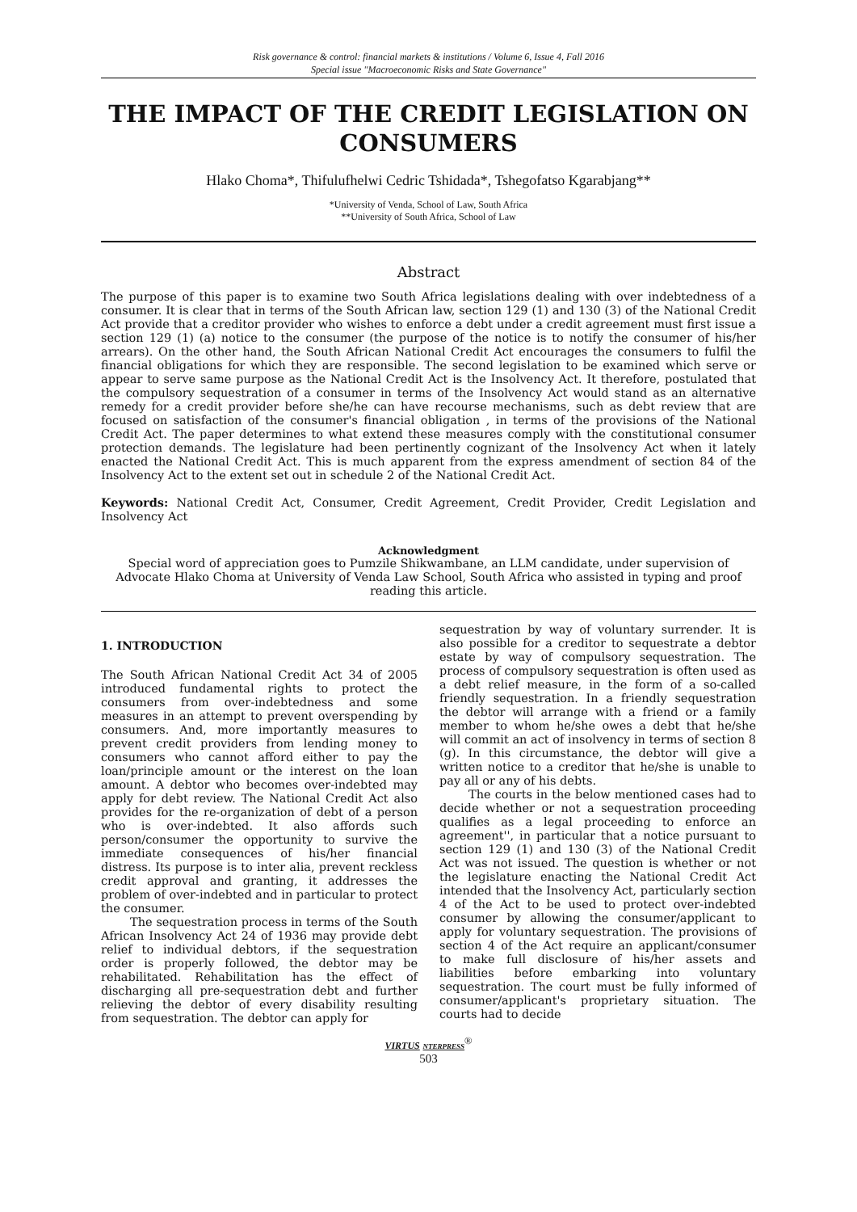Risk governance & control: financial markets & institutions / Volume 6, Issue 4, Fall 2016
Special issue "Macroeconomic Risks and State Governance"
THE IMPACT OF THE CREDIT LEGISLATION ON CONSUMERS
Hlako Choma*, Thifulufhelwi Cedric Tshidada*, Tshegofatso Kgarabjang**
*University of Venda, School of Law, South Africa
**University of South Africa, School of Law
Abstract
The purpose of this paper is to examine two South Africa legislations dealing with over indebtedness of a consumer. It is clear that in terms of the South African law, section 129 (1) and 130 (3) of the National Credit Act provide that a creditor provider who wishes to enforce a debt under a credit agreement must first issue a section 129 (1) (a) notice to the consumer (the purpose of the notice is to notify the consumer of his/her arrears). On the other hand, the South African National Credit Act encourages the consumers to fulfil the financial obligations for which they are responsible. The second legislation to be examined which serve or appear to serve same purpose as the National Credit Act is the Insolvency Act. It therefore, postulated that the compulsory sequestration of a consumer in terms of the Insolvency Act would stand as an alternative remedy for a credit provider before she/he can have recourse mechanisms, such as debt review that are focused on satisfaction of the consumer's financial obligation , in terms of the provisions of the National Credit Act. The paper determines to what extend these measures comply with the constitutional consumer protection demands. The legislature had been pertinently cognizant of the Insolvency Act when it lately enacted the National Credit Act. This is much apparent from the express amendment of section 84 of the Insolvency Act to the extent set out in schedule 2 of the National Credit Act.
Keywords: National Credit Act, Consumer, Credit Agreement, Credit Provider, Credit Legislation and Insolvency Act
Acknowledgment
Special word of appreciation goes to Pumzile Shikwambane, an LLM candidate, under supervision of Advocate Hlako Choma at University of Venda Law School, South Africa who assisted in typing and proof reading this article.
1. INTRODUCTION
The South African National Credit Act 34 of 2005 introduced fundamental rights to protect the consumers from over-indebtedness and some measures in an attempt to prevent overspending by consumers. And, more importantly measures to prevent credit providers from lending money to consumers who cannot afford either to pay the loan/principle amount or the interest on the loan amount. A debtor who becomes over-indebted may apply for debt review. The National Credit Act also provides for the re-organization of debt of a person who is over-indebted. It also affords such person/consumer the opportunity to survive the immediate consequences of his/her financial distress. Its purpose is to inter alia, prevent reckless credit approval and granting, it addresses the problem of over-indebted and in particular to protect the consumer.
The sequestration process in terms of the South African Insolvency Act 24 of 1936 may provide debt relief to individual debtors, if the sequestration order is properly followed, the debtor may be rehabilitated. Rehabilitation has the effect of discharging all pre-sequestration debt and further relieving the debtor of every disability resulting from sequestration. The debtor can apply for
sequestration by way of voluntary surrender. It is also possible for a creditor to sequestrate a debtor estate by way of compulsory sequestration. The process of compulsory sequestration is often used as a debt relief measure, in the form of a so-called friendly sequestration. In a friendly sequestration the debtor will arrange with a friend or a family member to whom he/she owes a debt that he/she will commit an act of insolvency in terms of section 8 (g). In this circumstance, the debtor will give a written notice to a creditor that he/she is unable to pay all or any of his debts.
The courts in the below mentioned cases had to decide whether or not a sequestration proceeding qualifies as a legal proceeding to enforce an agreement'', in particular that a notice pursuant to section 129 (1) and 130 (3) of the National Credit Act was not issued. The question is whether or not the legislature enacting the National Credit Act intended that the Insolvency Act, particularly section 4 of the Act to be used to protect over-indebted consumer by allowing the consumer/applicant to apply for voluntary sequestration. The provisions of section 4 of the Act require an applicant/consumer to make full disclosure of his/her assets and liabilities before embarking into voluntary sequestration. The court must be fully informed of consumer/applicant's proprietary situation. The courts had to decide
VIRTUS NTERPRESS<sup>®</sup>
503